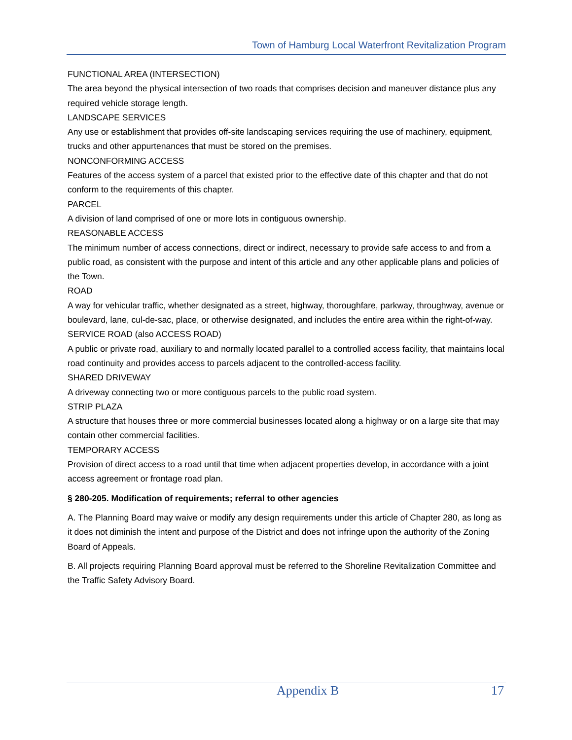Town of Hamburg Local Waterfront Revitalization Program
FUNCTIONAL AREA (INTERSECTION)
The area beyond the physical intersection of two roads that comprises decision and maneuver distance plus any required vehicle storage length.
LANDSCAPE SERVICES
Any use or establishment that provides off-site landscaping services requiring the use of machinery, equipment, trucks and other appurtenances that must be stored on the premises.
NONCONFORMING ACCESS
Features of the access system of a parcel that existed prior to the effective date of this chapter and that do not conform to the requirements of this chapter.
PARCEL
A division of land comprised of one or more lots in contiguous ownership.
REASONABLE ACCESS
The minimum number of access connections, direct or indirect, necessary to provide safe access to and from a public road, as consistent with the purpose and intent of this article and any other applicable plans and policies of the Town.
ROAD
A way for vehicular traffic, whether designated as a street, highway, thoroughfare, parkway, throughway, avenue or boulevard, lane, cul-de-sac, place, or otherwise designated, and includes the entire area within the right-of-way.
SERVICE ROAD (also ACCESS ROAD)
A public or private road, auxiliary to and normally located parallel to a controlled access facility, that maintains local road continuity and provides access to parcels adjacent to the controlled-access facility.
SHARED DRIVEWAY
A driveway connecting two or more contiguous parcels to the public road system.
STRIP PLAZA
A structure that houses three or more commercial businesses located along a highway or on a large site that may contain other commercial facilities.
TEMPORARY ACCESS
Provision of direct access to a road until that time when adjacent properties develop, in accordance with a joint access agreement or frontage road plan.
§ 280-205. Modification of requirements; referral to other agencies
A. The Planning Board may waive or modify any design requirements under this article of Chapter 280, as long as it does not diminish the intent and purpose of the District and does not infringe upon the authority of the Zoning Board of Appeals.
B. All projects requiring Planning Board approval must be referred to the Shoreline Revitalization Committee and the Traffic Safety Advisory Board.
Appendix B 17